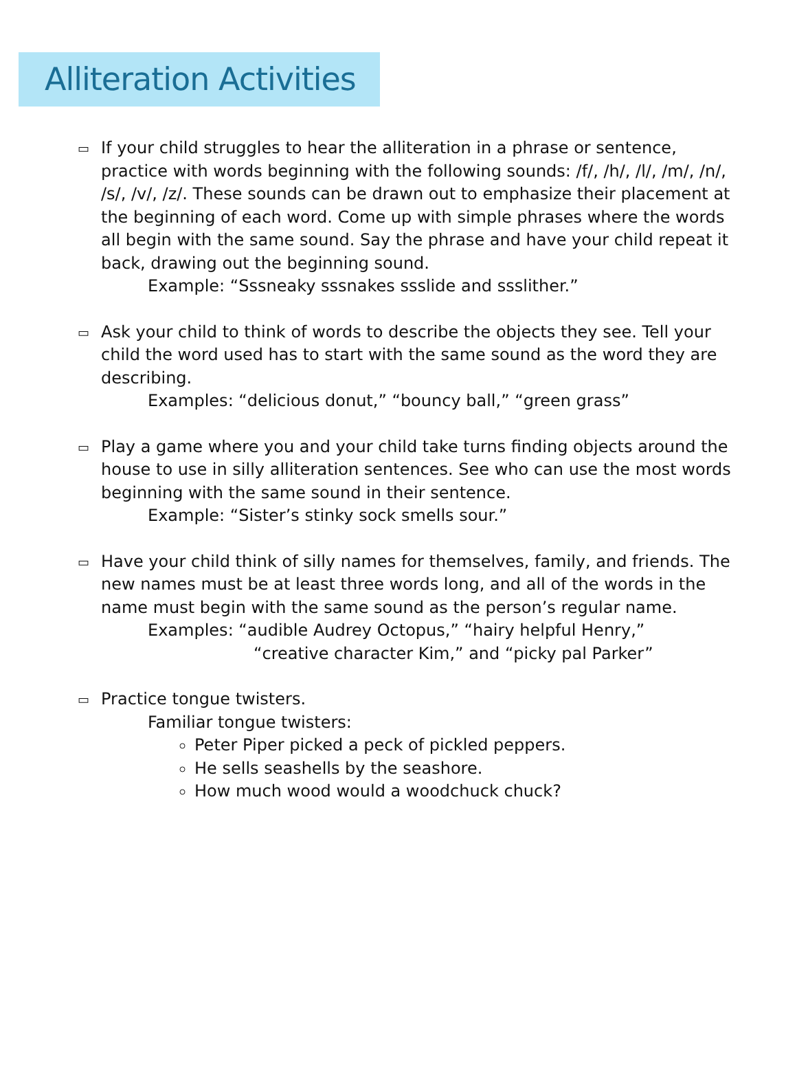Alliteration Activities
▭
If your child struggles to hear the alliteration in a phrase or sentence, practice with words beginning with the following sounds: /f/, /h/, /l/, /m/, /n/, /s/, /v/, /z/. These sounds can be drawn out to emphasize their placement at the beginning of each word. Come up with simple phrases where the words all begin with the same sound. Say the phrase and have your child repeat it back, drawing out the beginning sound.
Example: “Sssneaky sssnakes ssslide and ssslither.”
▭
Ask your child to think of words to describe the objects they see. Tell your child the word used has to start with the same sound as the word they are describing.
Examples: “delicious donut,” “bouncy ball,” “green grass”
▭
Play a game where you and your child take turns finding objects around the house to use in silly alliteration sentences. See who can use the most words beginning with the same sound in their sentence.
Example: “Sister’s stinky sock smells sour.”
▭
Have your child think of silly names for themselves, family, and friends. The new names must be at least three words long, and all of the words in the name must begin with the same sound as the person’s regular name.
Examples: “audible Audrey Octopus,” “hairy helpful Henry,”
“creative character Kim,” and “picky pal Parker”
▭
Practice tongue twisters.
Familiar tongue twisters:
Peter Piper picked a peck of pickled peppers.
He sells seashells by the seashore.
How much wood would a woodchuck chuck?